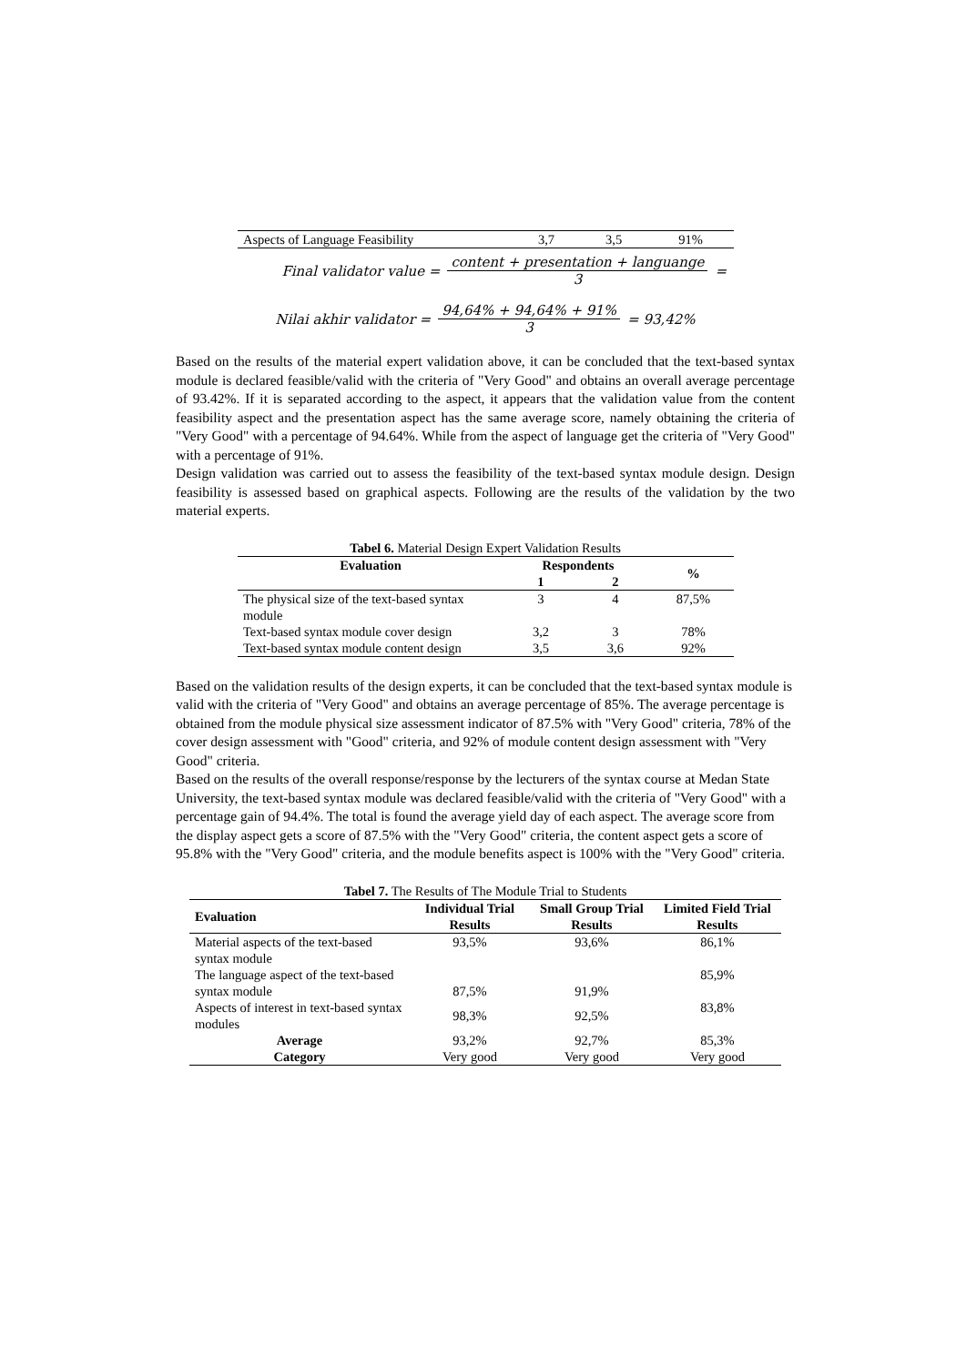| Aspects of Language Feasibility | 3,7 | 3,5 | 91% |
Final validator value =
content + presentation + languange
3
=
Nilai akhir validator =
94,64% + 94,64% + 91%
3
= 93,42%
Based on the results of the material expert validation above, it can be concluded that the text-based syntax module is declared feasible/valid with the criteria of "Very Good" and obtains an overall average percentage of 93.42%. If it is separated according to the aspect, it appears that the validation value from the content feasibility aspect and the presentation aspect has the same average score, namely obtaining the criteria of "Very Good" with a percentage of 94.64%. While from the aspect of language get the criteria of "Very Good" with a percentage of 91%.
Design validation was carried out to assess the feasibility of the text-based syntax module design. Design feasibility is assessed based on graphical aspects. Following are the results of the validation by the two material experts.
Tabel 6. Material Design Expert Validation Results
| Evaluation | Respondents | | % |
| --- | --- | --- | --- |
| | 1 | 2 | |
| The physical size of the text-based syntax module | 3 | 4 | 87,5% |
| Text-based syntax module cover design | 3,2 | 3 | 78% |
| Text-based syntax module content design | 3,5 | 3,6 | 92% |
Based on the validation results of the design experts, it can be concluded that the text-based syntax module is valid with the criteria of "Very Good" and obtains an average percentage of 85%. The average percentage is obtained from the module physical size assessment indicator of 87.5% with "Very Good" criteria, 78% of the cover design assessment with "Good" criteria, and 92% of module content design assessment with "Very Good" criteria.
Based on the results of the overall response/response by the lecturers of the syntax course at Medan State University, the text-based syntax module was declared feasible/valid with the criteria of "Very Good" with a percentage gain of 94.4%. The total is found the average yield day of each aspect. The average score from the display aspect gets a score of 87.5% with the "Very Good" criteria, the content aspect gets a score of 95.8% with the "Very Good" criteria, and the module benefits aspect is 100% with the "Very Good" criteria.
Tabel 7. The Results of The Module Trial to Students
| Evaluation | Individual Trial Results | Small Group Trial Results | Limited Field Trial Results |
| --- | --- | --- | --- |
| Material aspects of the text-based syntax module | 93,5% | 93,6% | 86,1% |
| The language aspect of the text-based syntax module | 87,5% | 91,9% | 85,9% |
| Aspects of interest in text-based syntax modules | 98,3% | 92,5% | 83,8% |
| Average | 93,2% | 92,7% | 85,3% |
| Category | Very good | Very good | Very good |